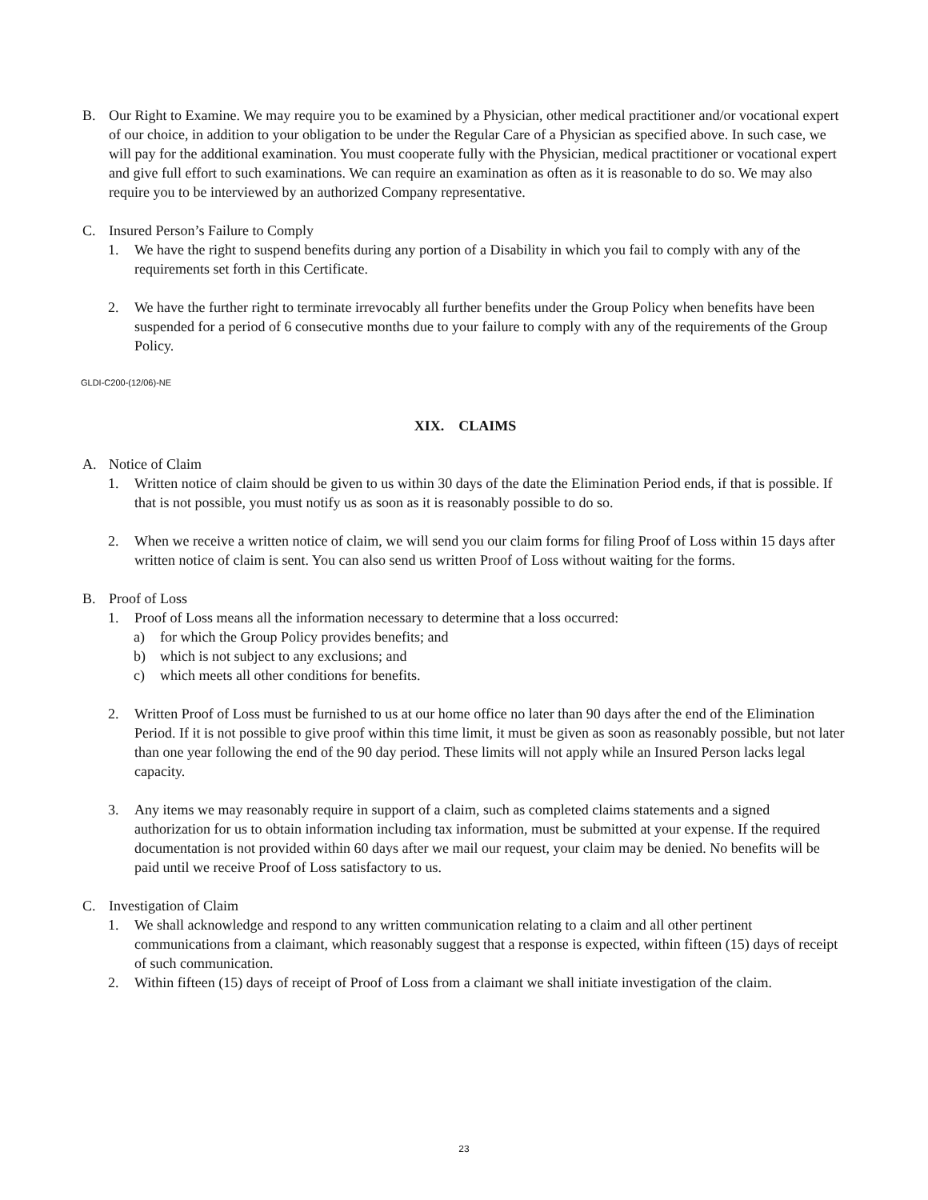B. Our Right to Examine. We may require you to be examined by a Physician, other medical practitioner and/or vocational expert of our choice, in addition to your obligation to be under the Regular Care of a Physician as specified above. In such case, we will pay for the additional examination. You must cooperate fully with the Physician, medical practitioner or vocational expert and give full effort to such examinations. We can require an examination as often as it is reasonable to do so. We may also require you to be interviewed by an authorized Company representative.
C. Insured Person’s Failure to Comply
1. We have the right to suspend benefits during any portion of a Disability in which you fail to comply with any of the requirements set forth in this Certificate.
2. We have the further right to terminate irrevocably all further benefits under the Group Policy when benefits have been suspended for a period of 6 consecutive months due to your failure to comply with any of the requirements of the Group Policy.
GLDI-C200-(12/06)-NE
XIX. CLAIMS
A. Notice of Claim
1. Written notice of claim should be given to us within 30 days of the date the Elimination Period ends, if that is possible. If that is not possible, you must notify us as soon as it is reasonably possible to do so.
2. When we receive a written notice of claim, we will send you our claim forms for filing Proof of Loss within 15 days after written notice of claim is sent. You can also send us written Proof of Loss without waiting for the forms.
B. Proof of Loss
1. Proof of Loss means all the information necessary to determine that a loss occurred:
a) for which the Group Policy provides benefits; and
b) which is not subject to any exclusions; and
c) which meets all other conditions for benefits.
2. Written Proof of Loss must be furnished to us at our home office no later than 90 days after the end of the Elimination Period. If it is not possible to give proof within this time limit, it must be given as soon as reasonably possible, but not later than one year following the end of the 90 day period. These limits will not apply while an Insured Person lacks legal capacity.
3. Any items we may reasonably require in support of a claim, such as completed claims statements and a signed authorization for us to obtain information including tax information, must be submitted at your expense. If the required documentation is not provided within 60 days after we mail our request, your claim may be denied. No benefits will be paid until we receive Proof of Loss satisfactory to us.
C. Investigation of Claim
1. We shall acknowledge and respond to any written communication relating to a claim and all other pertinent communications from a claimant, which reasonably suggest that a response is expected, within fifteen (15) days of receipt of such communication.
2. Within fifteen (15) days of receipt of Proof of Loss from a claimant we shall initiate investigation of the claim.
23